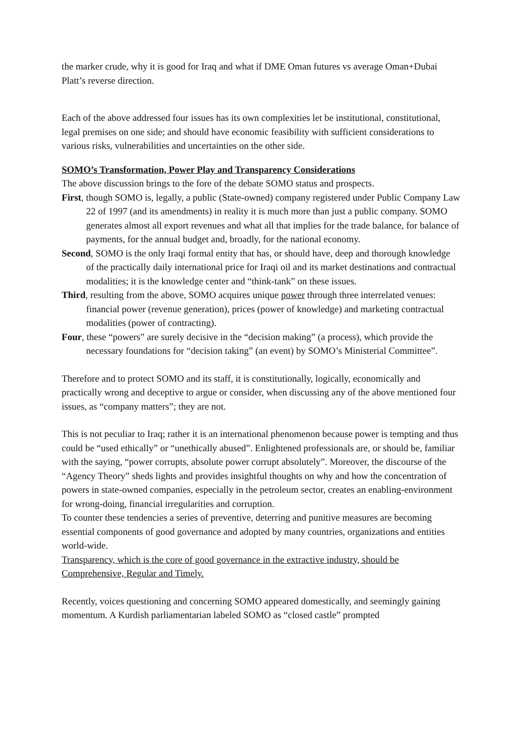the marker crude, why it is good for Iraq and what if DME Oman futures vs average Oman+Dubai Platt’s reverse direction.
Each of the above addressed four issues has its own complexities let be institutional, constitutional, legal premises on one side; and should have economic feasibility with sufficient considerations to various risks, vulnerabilities and uncertainties on the other side.
SOMO’s Transformation, Power Play and Transparency Considerations
The above discussion brings to the fore of the debate SOMO status and prospects.
First, though SOMO is, legally, a public (State-owned) company registered under Public Company Law 22 of 1997 (and its amendments) in reality it is much more than just a public company. SOMO generates almost all export revenues and what all that implies for the trade balance, for balance of payments, for the annual budget and, broadly, for the national economy.
Second, SOMO is the only Iraqi formal entity that has, or should have, deep and thorough knowledge of the practically daily international price for Iraqi oil and its market destinations and contractual modalities; it is the knowledge center and “think-tank” on these issues.
Third, resulting from the above, SOMO acquires unique power through three interrelated venues: financial power (revenue generation), prices (power of knowledge) and marketing contractual modalities (power of contracting).
Four, these “powers” are surely decisive in the “decision making” (a process), which provide the necessary foundations for “decision taking” (an event) by SOMO’s Ministerial Committee”.
Therefore and to protect SOMO and its staff, it is constitutionally, logically, economically and practically wrong and deceptive to argue or consider, when discussing any of the above mentioned four issues, as “company matters”; they are not.
This is not peculiar to Iraq; rather it is an international phenomenon because power is tempting and thus could be “used ethically” or “unethically abused”. Enlightened professionals are, or should be, familiar with the saying, “power corrupts, absolute power corrupt absolutely”. Moreover, the discourse of the “Agency Theory” sheds lights and provides insightful thoughts on why and how the concentration of powers in state-owned companies, especially in the petroleum sector, creates an enabling-environment for wrong-doing, financial irregularities and corruption.
To counter these tendencies a series of preventive, deterring and punitive measures are becoming essential components of good governance and adopted by many countries, organizations and entities world-wide.
Transparency, which is the core of good governance in the extractive industry, should be Comprehensive, Regular and Timely.
Recently, voices questioning and concerning SOMO appeared domestically, and seemingly gaining momentum. A Kurdish parliamentarian labeled SOMO as “closed castle” prompted